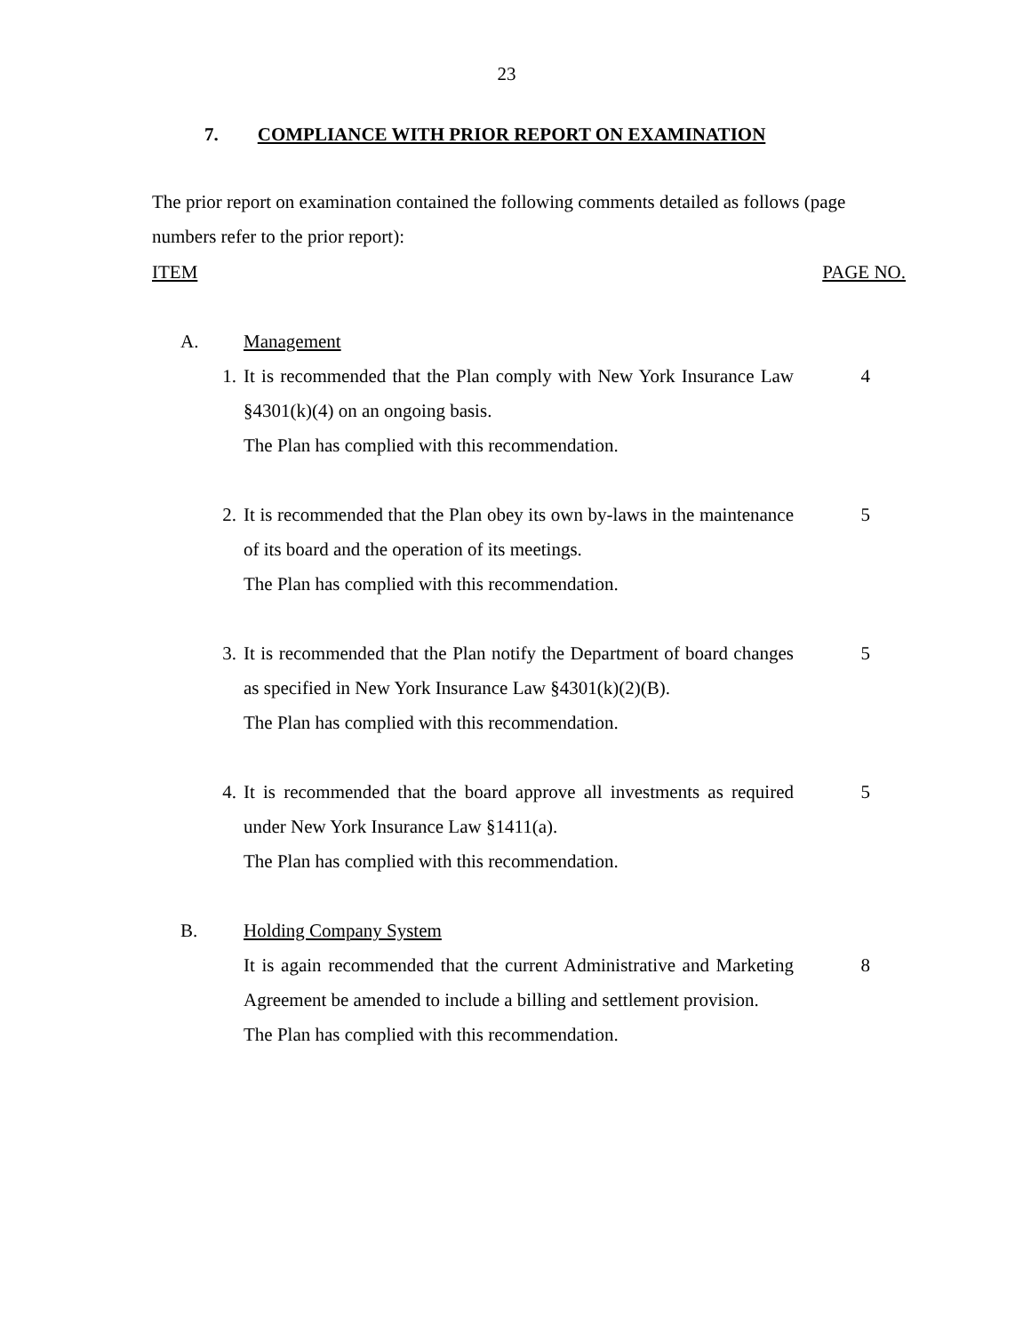23
7. COMPLIANCE WITH PRIOR REPORT ON EXAMINATION
The prior report on examination contained the following comments detailed as follows (page numbers refer to the prior report):
ITEM PAGE NO.
A. Management
1. It is recommended that the Plan comply with New York Insurance Law §4301(k)(4) on an ongoing basis.
The Plan has complied with this recommendation.
4
2. It is recommended that the Plan obey its own by-laws in the maintenance of its board and the operation of its meetings.
The Plan has complied with this recommendation.
5
3. It is recommended that the Plan notify the Department of board changes as specified in New York Insurance Law §4301(k)(2)(B).
The Plan has complied with this recommendation.
5
4. It is recommended that the board approve all investments as required under New York Insurance Law §1411(a).
The Plan has complied with this recommendation.
5
B. Holding Company System
It is again recommended that the current Administrative and Marketing Agreement be amended to include a billing and settlement provision.
The Plan has complied with this recommendation.
8